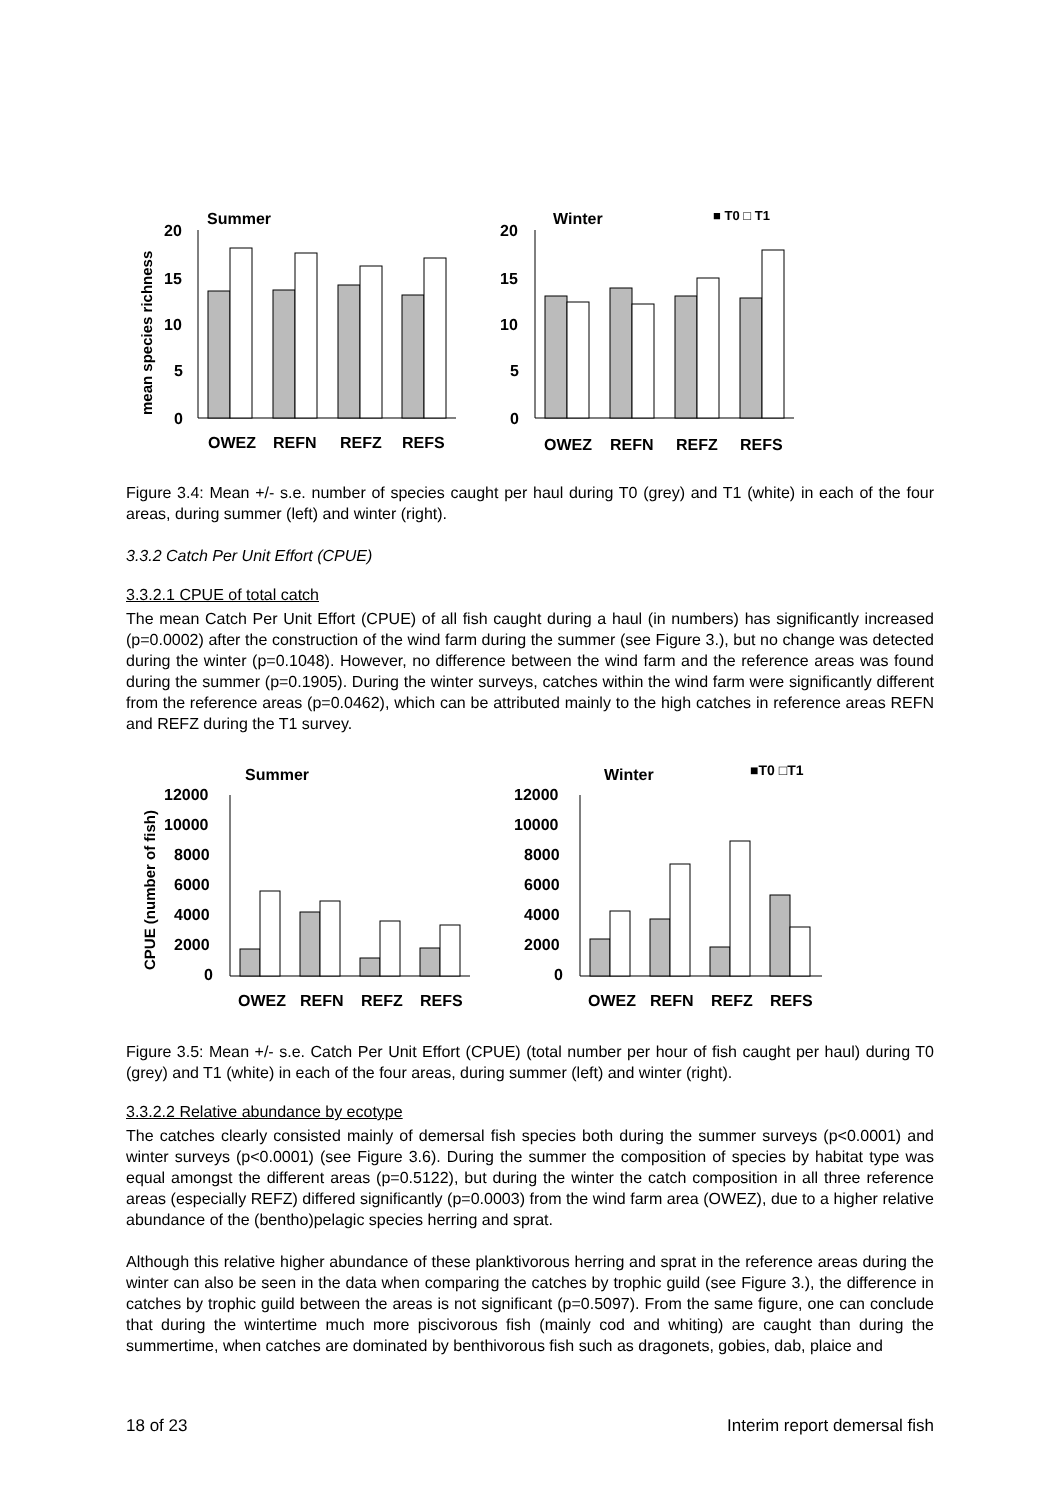Summer
Winter
■ T0 □ T1
mean species richness
20
15
10
5
0
20
15
10
5
0
OWEZ
REFN
REFZ
REFS
OWEZ
REFN
REFZ
REFS
Figure 3.4: Mean +/- s.e. number of species caught per haul during T0 (grey) and T1 (white) in each of the four areas, during summer (left) and winter (right).
3.3.2 Catch Per Unit Effort (CPUE)
3.3.2.1 CPUE of total catch
The mean Catch Per Unit Effort (CPUE) of all fish caught during a haul (in numbers) has significantly increased (p=0.0002) after the construction of the wind farm during the summer (see Figure 3.), but no change was detected during the winter (p=0.1048). However, no difference between the wind farm and the reference areas was found during the summer (p=0.1905). During the winter surveys, catches within the wind farm were significantly different from the reference areas (p=0.0462), which can be attributed mainly to the high catches in reference areas REFN and REFZ during the T1 survey.
Summer
Winter
■T0 □T1
CPUE (number of fish)
12000
10000
8000
6000
4000
2000
0
12000
10000
8000
6000
4000
2000
0
OWEZ
REFN
REFZ
REFS
OWEZ
REFN
REFZ
REFS
Figure 3.5: Mean +/- s.e. Catch Per Unit Effort (CPUE) (total number per hour of fish caught per haul) during T0 (grey) and T1 (white) in each of the four areas, during summer (left) and winter (right).
3.3.2.2 Relative abundance by ecotype
The catches clearly consisted mainly of demersal fish species both during the summer surveys (p<0.0001) and winter surveys (p<0.0001) (see Figure 3.6). During the summer the composition of species by habitat type was equal amongst the different areas (p=0.5122), but during the winter the catch composition in all three reference areas (especially REFZ) differed significantly (p=0.0003) from the wind farm area (OWEZ), due to a higher relative abundance of the (bentho)pelagic species herring and sprat.
Although this relative higher abundance of these planktivorous herring and sprat in the reference areas during the winter can also be seen in the data when comparing the catches by trophic guild (see Figure 3.), the difference in catches by trophic guild between the areas is not significant (p=0.5097). From the same figure, one can conclude that during the wintertime much more piscivorous fish (mainly cod and whiting) are caught than during the summertime, when catches are dominated by benthivorous fish such as dragonets, gobies, dab, plaice and
18 of 23 Interim report demersal fish